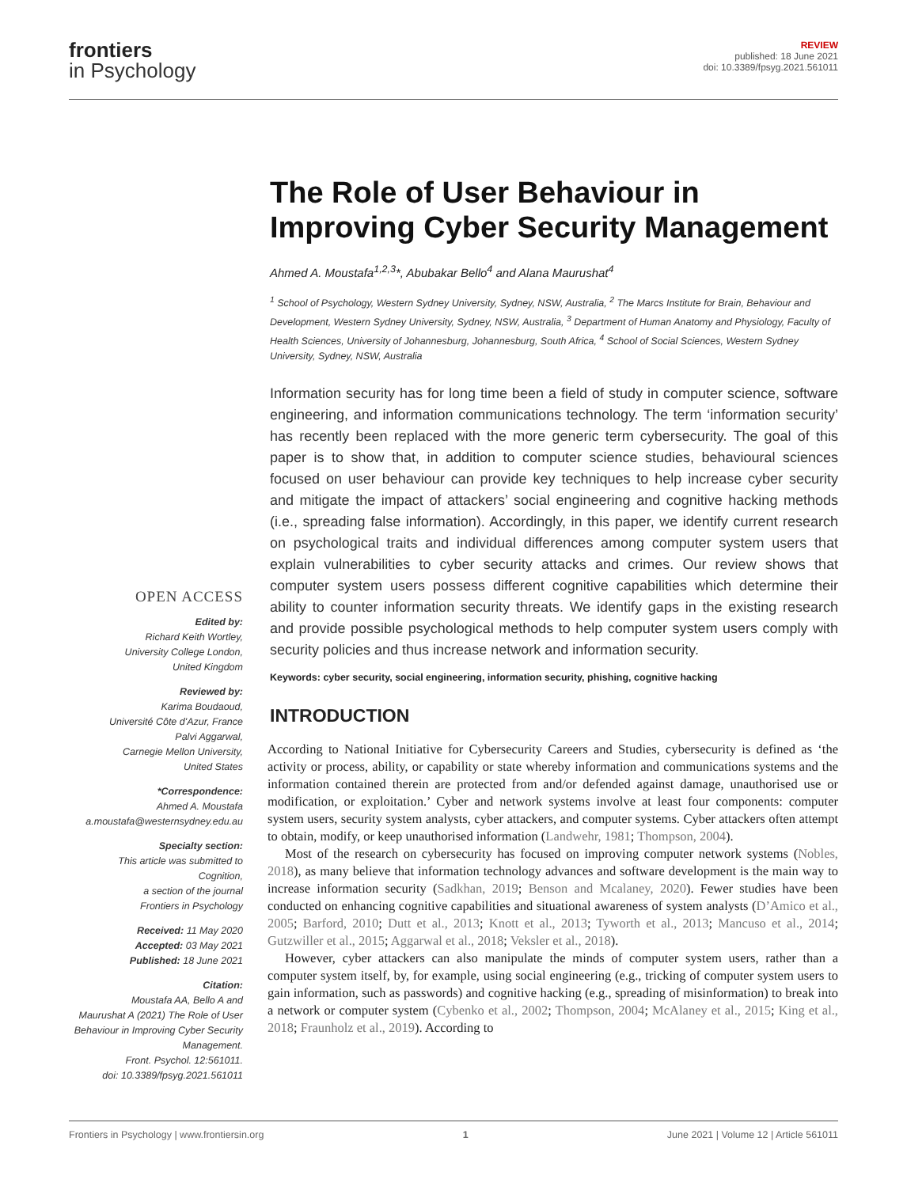frontiers
in Psychology
REVIEW
published: 18 June 2021
doi: 10.3389/fpsyg.2021.561011
OPEN ACCESS
Edited by:
Richard Keith Wortley,
University College London,
United Kingdom
Reviewed by:
Karima Boudaoud,
Université Côte d'Azur, France
Palvi Aggarwal,
Carnegie Mellon University,
United States
*Correspondence:
Ahmed A. Moustafa
a.moustafa@westernsydney.edu.au
Specialty section:
This article was submitted to
Cognition,
a section of the journal
Frontiers in Psychology
Received: 11 May 2020
Accepted: 03 May 2021
Published: 18 June 2021
Citation:
Moustafa AA, Bello A and
Maurushat A (2021) The Role of User
Behaviour in Improving Cyber Security
Management.
Front. Psychol. 12:561011.
doi: 10.3389/fpsyg.2021.561011
The Role of User Behaviour in Improving Cyber Security Management
Ahmed A. Moustafa<sup>1,2,3</sup>*, Abubakar Bello<sup>4</sup> and Alana Maurushat<sup>4</sup>
<sup>1</sup> School of Psychology, Western Sydney University, Sydney, NSW, Australia, <sup>2</sup> The Marcs Institute for Brain, Behaviour and Development, Western Sydney University, Sydney, NSW, Australia, <sup>3</sup> Department of Human Anatomy and Physiology, Faculty of Health Sciences, University of Johannesburg, Johannesburg, South Africa, <sup>4</sup> School of Social Sciences, Western Sydney University, Sydney, NSW, Australia
Information security has for long time been a field of study in computer science, software engineering, and information communications technology. The term ‘information security’ has recently been replaced with the more generic term cybersecurity. The goal of this paper is to show that, in addition to computer science studies, behavioural sciences focused on user behaviour can provide key techniques to help increase cyber security and mitigate the impact of attackers’ social engineering and cognitive hacking methods (i.e., spreading false information). Accordingly, in this paper, we identify current research on psychological traits and individual differences among computer system users that explain vulnerabilities to cyber security attacks and crimes. Our review shows that computer system users possess different cognitive capabilities which determine their ability to counter information security threats. We identify gaps in the existing research and provide possible psychological methods to help computer system users comply with security policies and thus increase network and information security.
Keywords: cyber security, social engineering, information security, phishing, cognitive hacking
INTRODUCTION
According to National Initiative for Cybersecurity Careers and Studies, cybersecurity is defined as ‘the activity or process, ability, or capability or state whereby information and communications systems and the information contained therein are protected from and/or defended against damage, unauthorised use or modification, or exploitation.’ Cyber and network systems involve at least four components: computer system users, security system analysts, cyber attackers, and computer systems. Cyber attackers often attempt to obtain, modify, or keep unauthorised information (Landwehr, 1981; Thompson, 2004).
Most of the research on cybersecurity has focused on improving computer network systems (Nobles, 2018), as many believe that information technology advances and software development is the main way to increase information security (Sadkhan, 2019; Benson and Mcalaney, 2020). Fewer studies have been conducted on enhancing cognitive capabilities and situational awareness of system analysts (D’Amico et al., 2005; Barford, 2010; Dutt et al., 2013; Knott et al., 2013; Tyworth et al., 2013; Mancuso et al., 2014; Gutzwiller et al., 2015; Aggarwal et al., 2018; Veksler et al., 2018).
However, cyber attackers can also manipulate the minds of computer system users, rather than a computer system itself, by, for example, using social engineering (e.g., tricking of computer system users to gain information, such as passwords) and cognitive hacking (e.g., spreading of misinformation) to break into a network or computer system (Cybenko et al., 2002; Thompson, 2004; McAlaney et al., 2015; King et al., 2018; Fraunholz et al., 2019). According to
Frontiers in Psychology | www.frontiersin.org 1 June 2021 | Volume 12 | Article 561011